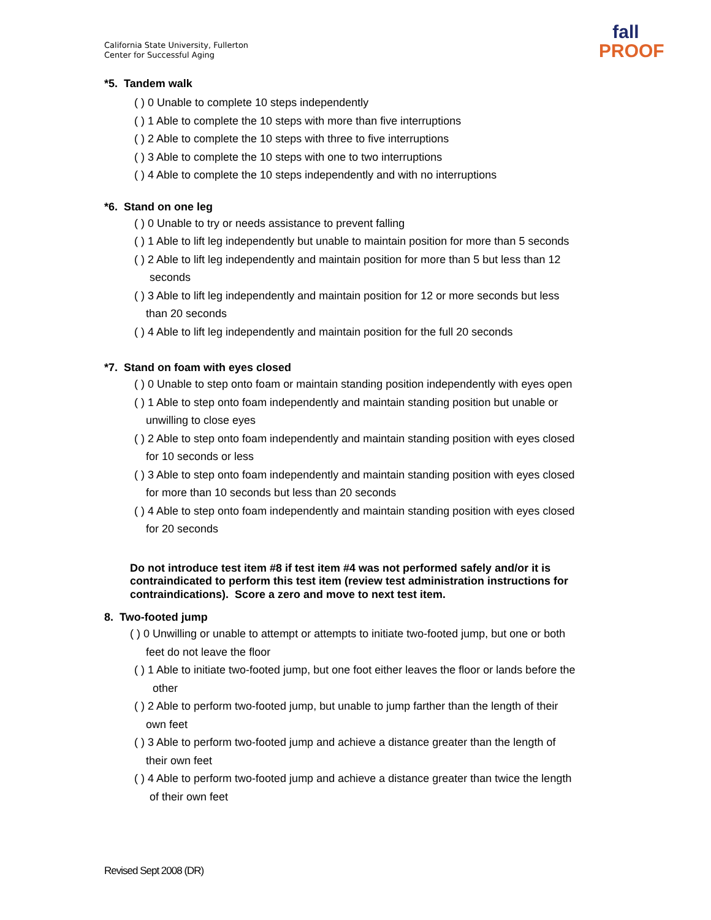California State University, Fullerton
Center for Successful Aging
fall
PROOF
*5. Tandem walk
( ) 0 Unable to complete 10 steps independently
( ) 1 Able to complete the 10 steps with more than five interruptions
( ) 2 Able to complete the 10 steps with three to five interruptions
( ) 3 Able to complete the 10 steps with one to two interruptions
( ) 4 Able to complete the 10 steps independently and with no interruptions
*6. Stand on one leg
( ) 0 Unable to try or needs assistance to prevent falling
( ) 1 Able to lift leg independently but unable to maintain position for more than 5 seconds
( ) 2 Able to lift leg independently and maintain position for more than 5 but less than 12
seconds
( ) 3 Able to lift leg independently and maintain position for 12 or more seconds but less
than 20 seconds
( ) 4 Able to lift leg independently and maintain position for the full 20 seconds
*7. Stand on foam with eyes closed
( ) 0 Unable to step onto foam or maintain standing position independently with eyes open
( ) 1 Able to step onto foam independently and maintain standing position but unable or
unwilling to close eyes
( ) 2 Able to step onto foam independently and maintain standing position with eyes closed
for 10 seconds or less
( ) 3 Able to step onto foam independently and maintain standing position with eyes closed
for more than 10 seconds but less than 20 seconds
( ) 4 Able to step onto foam independently and maintain standing position with eyes closed
for 20 seconds
Do not introduce test item #8 if test item #4 was not performed safely and/or it is contraindicated to perform this test item (review test administration instructions for contraindications). Score a zero and move to next test item.
8. Two-footed jump
( ) 0 Unwilling or unable to attempt or attempts to initiate two-footed jump, but one or both
feet do not leave the floor
( ) 1 Able to initiate two-footed jump, but one foot either leaves the floor or lands before the
other
( ) 2 Able to perform two-footed jump, but unable to jump farther than the length of their
own feet
( ) 3 Able to perform two-footed jump and achieve a distance greater than the length of
their own feet
( ) 4 Able to perform two-footed jump and achieve a distance greater than twice the length
of their own feet
Revised Sept 2008 (DR)